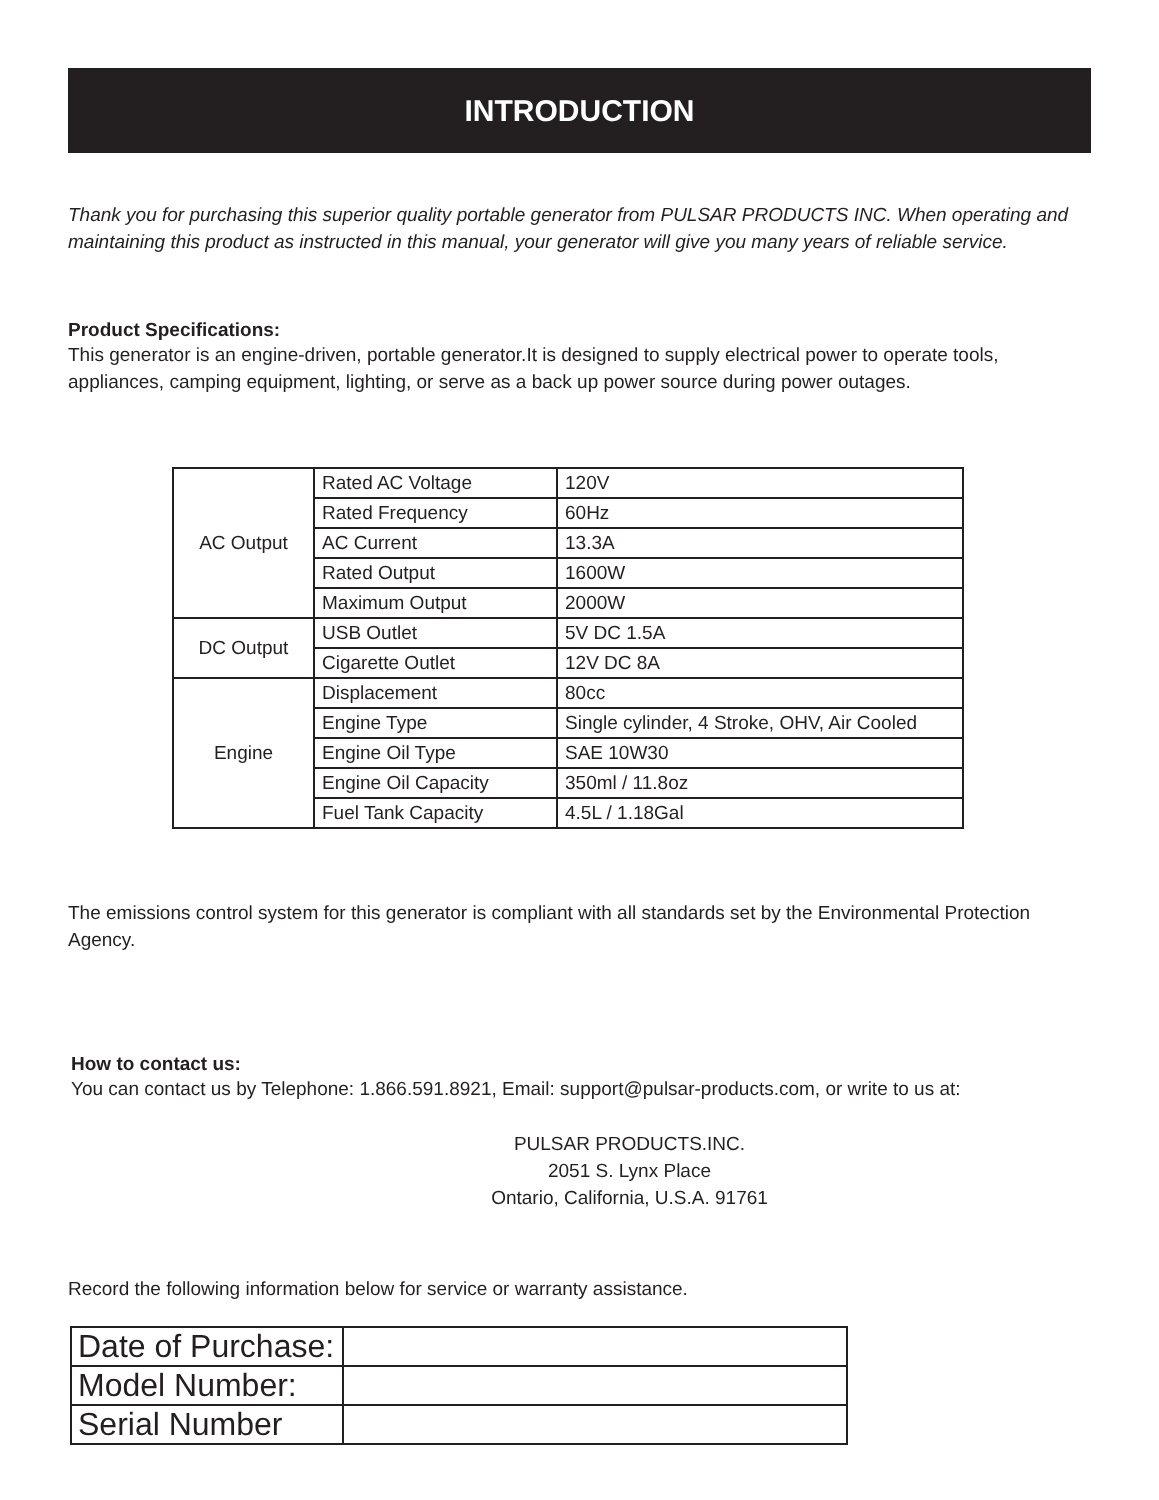INTRODUCTION
Thank you for purchasing this superior quality portable generator from PULSAR PRODUCTS INC. When operating and maintaining this product as instructed in this manual, your generator will give you many years of reliable service.
Product Specifications:
This generator is an engine-driven, portable generator.It is designed to supply electrical power to operate tools, appliances, camping equipment, lighting, or serve as a back up power source during power outages.
| AC Output | Rated AC Voltage | 120V |
| | Rated Frequency | 60Hz |
| | AC Current | 13.3A |
| | Rated Output | 1600W |
| | Maximum Output | 2000W |
| DC Output | USB Outlet | 5V DC 1.5A |
| | Cigarette Outlet | 12V DC 8A |
| Engine | Displacement | 80cc |
| | Engine Type | Single cylinder, 4 Stroke, OHV, Air Cooled |
| | Engine Oil Type | SAE 10W30 |
| | Engine Oil Capacity | 350ml / 11.8oz |
| | Fuel Tank Capacity | 4.5L / 1.18Gal |
The emissions control system for this generator is compliant with all standards set by the Environmental Protection Agency.
How to contact us:
You can contact us by Telephone: 1.866.591.8921, Email: support@pulsar-products.com, or write to us at:
PULSAR PRODUCTS.INC.
2051 S. Lynx Place
Ontario, California, U.S.A. 91761
Record the following information below for service or warranty assistance.
| Date of Purchase: | |
| Model Number: | |
| Serial Number | |